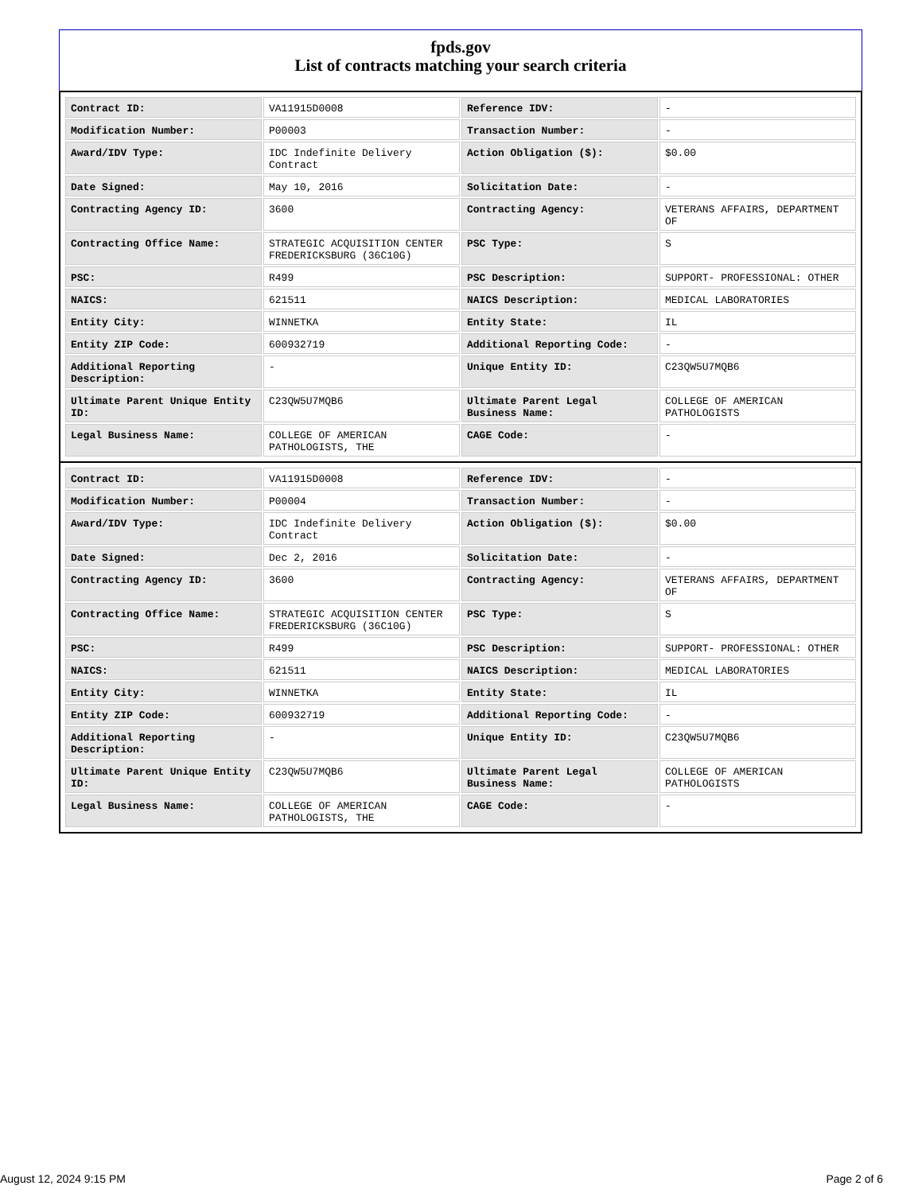fpds.gov
List of contracts matching your search criteria
| Contract ID: | VA11915D0008 | Reference IDV: | - |
| Modification Number: | P00003 | Transaction Number: | - |
| Award/IDV Type: | IDC Indefinite Delivery Contract | Action Obligation ($): | $0.00 |
| Date Signed: | May 10, 2016 | Solicitation Date: | - |
| Contracting Agency ID: | 3600 | Contracting Agency: | VETERANS AFFAIRS, DEPARTMENT OF |
| Contracting Office Name: | STRATEGIC ACQUISITION CENTER FREDERICKSBURG (36C10G) | PSC Type: | S |
| PSC: | R499 | PSC Description: | SUPPORT- PROFESSIONAL: OTHER |
| NAICS: | 621511 | NAICS Description: | MEDICAL LABORATORIES |
| Entity City: | WINNETKA | Entity State: | IL |
| Entity ZIP Code: | 600932719 | Additional Reporting Code: | - |
| Additional Reporting Description: | - | Unique Entity ID: | C23QW5U7MQB6 |
| Ultimate Parent Unique Entity ID: | C23QW5U7MQB6 | Ultimate Parent Legal Business Name: | COLLEGE OF AMERICAN PATHOLOGISTS |
| Legal Business Name: | COLLEGE OF AMERICAN PATHOLOGISTS, THE | CAGE Code: | - |
| Contract ID: | VA11915D0008 | Reference IDV: | - |
| Modification Number: | P00004 | Transaction Number: | - |
| Award/IDV Type: | IDC Indefinite Delivery Contract | Action Obligation ($): | $0.00 |
| Date Signed: | Dec 2, 2016 | Solicitation Date: | - |
| Contracting Agency ID: | 3600 | Contracting Agency: | VETERANS AFFAIRS, DEPARTMENT OF |
| Contracting Office Name: | STRATEGIC ACQUISITION CENTER FREDERICKSBURG (36C10G) | PSC Type: | S |
| PSC: | R499 | PSC Description: | SUPPORT- PROFESSIONAL: OTHER |
| NAICS: | 621511 | NAICS Description: | MEDICAL LABORATORIES |
| Entity City: | WINNETKA | Entity State: | IL |
| Entity ZIP Code: | 600932719 | Additional Reporting Code: | - |
| Additional Reporting Description: | - | Unique Entity ID: | C23QW5U7MQB6 |
| Ultimate Parent Unique Entity ID: | C23QW5U7MQB6 | Ultimate Parent Legal Business Name: | COLLEGE OF AMERICAN PATHOLOGISTS |
| Legal Business Name: | COLLEGE OF AMERICAN PATHOLOGISTS, THE | CAGE Code: | - |
August 12, 2024 9:15 PM Page 2 of 6